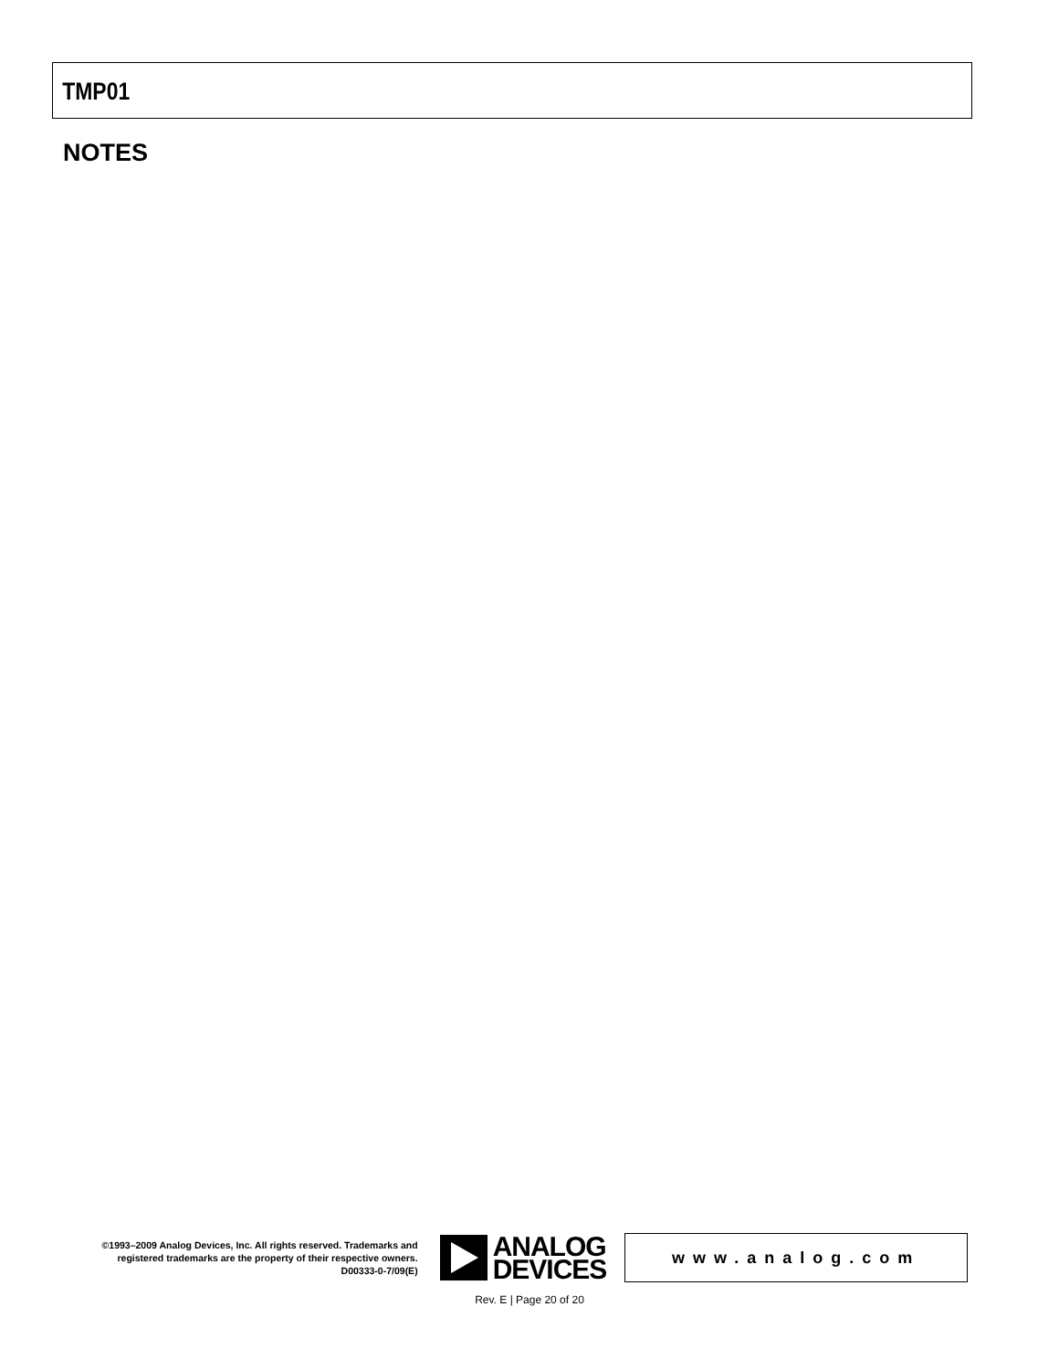TMP01
NOTES
©1993–2009 Analog Devices, Inc. All rights reserved. Trademarks and registered trademarks are the property of their respective owners.
D00333-0-7/09(E)
ANALOG
DEVICES
www.analog.com
Rev. E | Page 20 of 20